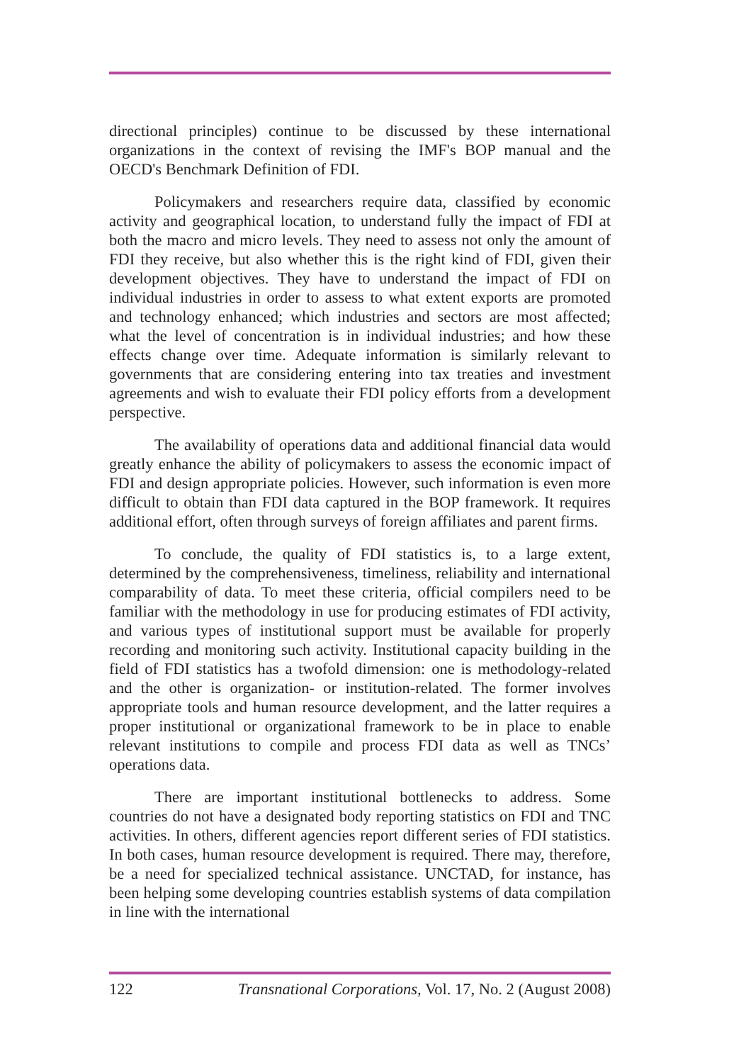directional principles) continue to be discussed by these international organizations in the context of revising the IMF's BOP manual and the OECD's Benchmark Definition of FDI.
Policymakers and researchers require data, classified by economic activity and geographical location, to understand fully the impact of FDI at both the macro and micro levels. They need to assess not only the amount of FDI they receive, but also whether this is the right kind of FDI, given their development objectives. They have to understand the impact of FDI on individual industries in order to assess to what extent exports are promoted and technology enhanced; which industries and sectors are most affected; what the level of concentration is in individual industries; and how these effects change over time. Adequate information is similarly relevant to governments that are considering entering into tax treaties and investment agreements and wish to evaluate their FDI policy efforts from a development perspective.
The availability of operations data and additional financial data would greatly enhance the ability of policymakers to assess the economic impact of FDI and design appropriate policies. However, such information is even more difficult to obtain than FDI data captured in the BOP framework. It requires additional effort, often through surveys of foreign affiliates and parent firms.
To conclude, the quality of FDI statistics is, to a large extent, determined by the comprehensiveness, timeliness, reliability and international comparability of data. To meet these criteria, official compilers need to be familiar with the methodology in use for producing estimates of FDI activity, and various types of institutional support must be available for properly recording and monitoring such activity. Institutional capacity building in the field of FDI statistics has a twofold dimension: one is methodology-related and the other is organization- or institution-related. The former involves appropriate tools and human resource development, and the latter requires a proper institutional or organizational framework to be in place to enable relevant institutions to compile and process FDI data as well as TNCs’ operations data.
There are important institutional bottlenecks to address. Some countries do not have a designated body reporting statistics on FDI and TNC activities. In others, different agencies report different series of FDI statistics. In both cases, human resource development is required. There may, therefore, be a need for specialized technical assistance. UNCTAD, for instance, has been helping some developing countries establish systems of data compilation in line with the international
122 Transnational Corporations, Vol. 17, No. 2 (August 2008)